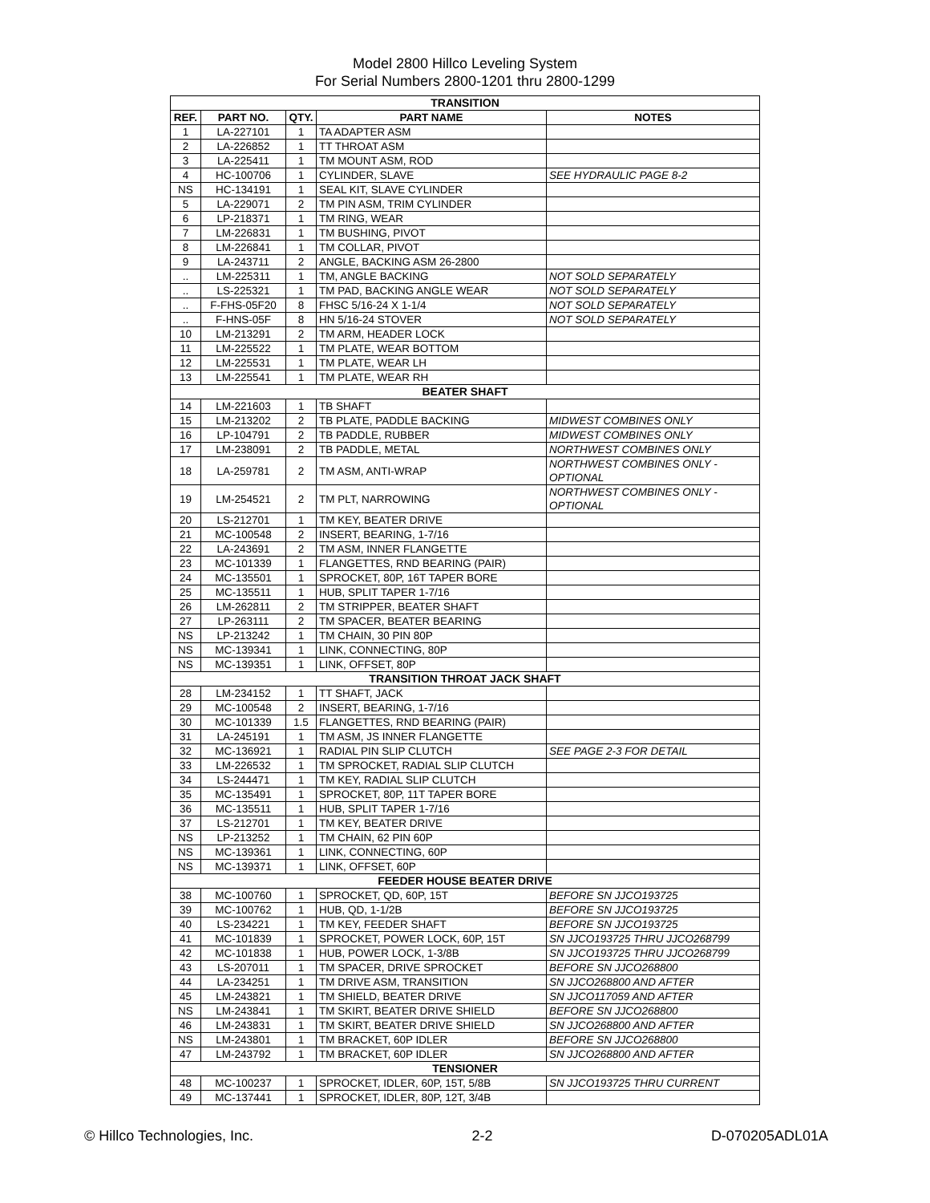Model 2800 Hillco Leveling System
For Serial Numbers 2800-1201 thru 2800-1299
| TRANSITION | | | | |
| REF. | PART NO. | QTY. | PART NAME | NOTES |
| 1 | LA-227101 | 1 | TA ADAPTER ASM | |
| 2 | LA-226852 | 1 | TT THROAT ASM | |
| 3 | LA-225411 | 1 | TM MOUNT ASM, ROD | |
| 4 | HC-100706 | 1 | CYLINDER, SLAVE | SEE HYDRAULIC PAGE 8-2 |
| NS | HC-134191 | 1 | SEAL KIT, SLAVE CYLINDER | |
| 5 | LA-229071 | 2 | TM PIN ASM, TRIM CYLINDER | |
| 6 | LP-218371 | 1 | TM RING, WEAR | |
| 7 | LM-226831 | 1 | TM BUSHING, PIVOT | |
| 8 | LM-226841 | 1 | TM COLLAR, PIVOT | |
| 9 | LA-243711 | 2 | ANGLE, BACKING ASM 26-2800 | |
| .. | LM-225311 | 1 | TM, ANGLE BACKING | NOT SOLD SEPARATELY |
| .. | LS-225321 | 1 | TM PAD, BACKING ANGLE WEAR | NOT SOLD SEPARATELY |
| .. | F-FHS-05F20 | 8 | FHSC 5/16-24 X 1-1/4 | NOT SOLD SEPARATELY |
| .. | F-HNS-05F | 8 | HN 5/16-24 STOVER | NOT SOLD SEPARATELY |
| 10 | LM-213291 | 2 | TM ARM, HEADER LOCK | |
| 11 | LM-225522 | 1 | TM PLATE, WEAR BOTTOM | |
| 12 | LM-225531 | 1 | TM PLATE, WEAR LH | |
| 13 | LM-225541 | 1 | TM PLATE, WEAR RH | |
| BEATER SHAFT | | | | |
| 14 | LM-221603 | 1 | TB SHAFT | |
| 15 | LM-213202 | 2 | TB PLATE, PADDLE BACKING | MIDWEST COMBINES ONLY |
| 16 | LP-104791 | 2 | TB PADDLE, RUBBER | MIDWEST COMBINES ONLY |
| 17 | LM-238091 | 2 | TB PADDLE, METAL | NORTHWEST COMBINES ONLY |
| 18 | LA-259781 | 2 | TM ASM, ANTI-WRAP | NORTHWEST COMBINES ONLY - OPTIONAL |
| 19 | LM-254521 | 2 | TM PLT, NARROWING | NORTHWEST COMBINES ONLY - OPTIONAL |
| 20 | LS-212701 | 1 | TM KEY, BEATER DRIVE | |
| 21 | MC-100548 | 2 | INSERT, BEARING, 1-7/16 | |
| 22 | LA-243691 | 2 | TM ASM, INNER FLANGETTE | |
| 23 | MC-101339 | 1 | FLANGETTES, RND BEARING (PAIR) | |
| 24 | MC-135501 | 1 | SPROCKET, 80P, 16T TAPER BORE | |
| 25 | MC-135511 | 1 | HUB, SPLIT TAPER 1-7/16 | |
| 26 | LM-262811 | 2 | TM STRIPPER, BEATER SHAFT | |
| 27 | LP-263111 | 2 | TM SPACER, BEATER BEARING | |
| NS | LP-213242 | 1 | TM CHAIN, 30 PIN 80P | |
| NS | MC-139341 | 1 | LINK, CONNECTING, 80P | |
| NS | MC-139351 | 1 | LINK, OFFSET, 80P | |
| TRANSITION THROAT JACK SHAFT | | | | |
| 28 | LM-234152 | 1 | TT SHAFT, JACK | |
| 29 | MC-100548 | 2 | INSERT, BEARING, 1-7/16 | |
| 30 | MC-101339 | 1.5 | FLANGETTES, RND BEARING (PAIR) | |
| 31 | LA-245191 | 1 | TM ASM, JS INNER FLANGETTE | |
| 32 | MC-136921 | 1 | RADIAL PIN SLIP CLUTCH | SEE PAGE 2-3 FOR DETAIL |
| 33 | LM-226532 | 1 | TM SPROCKET, RADIAL SLIP CLUTCH | |
| 34 | LS-244471 | 1 | TM KEY, RADIAL SLIP CLUTCH | |
| 35 | MC-135491 | 1 | SPROCKET, 80P, 11T TAPER BORE | |
| 36 | MC-135511 | 1 | HUB, SPLIT TAPER 1-7/16 | |
| 37 | LS-212701 | 1 | TM KEY, BEATER DRIVE | |
| NS | LP-213252 | 1 | TM CHAIN, 62 PIN 60P | |
| NS | MC-139361 | 1 | LINK, CONNECTING, 60P | |
| NS | MC-139371 | 1 | LINK, OFFSET, 60P | |
| FEEDER HOUSE BEATER DRIVE | | | | |
| 38 | MC-100760 | 1 | SPROCKET, QD, 60P, 15T | BEFORE SN JJCO193725 |
| 39 | MC-100762 | 1 | HUB, QD, 1-1/2B | BEFORE SN JJCO193725 |
| 40 | LS-234221 | 1 | TM KEY, FEEDER SHAFT | BEFORE SN JJCO193725 |
| 41 | MC-101839 | 1 | SPROCKET, POWER LOCK, 60P, 15T | SN JJCO193725 THRU JJCO268799 |
| 42 | MC-101838 | 1 | HUB, POWER LOCK, 1-3/8B | SN JJCO193725 THRU JJCO268799 |
| 43 | LS-207011 | 1 | TM SPACER, DRIVE SPROCKET | BEFORE SN JJCO268800 |
| 44 | LA-234251 | 1 | TM DRIVE ASM, TRANSITION | SN JJCO268800 AND AFTER |
| 45 | LM-243821 | 1 | TM SHIELD, BEATER DRIVE | SN JJCO117059 AND AFTER |
| NS | LM-243841 | 1 | TM SKIRT, BEATER DRIVE SHIELD | BEFORE SN JJCO268800 |
| 46 | LM-243831 | 1 | TM SKIRT, BEATER DRIVE SHIELD | SN JJCO268800 AND AFTER |
| NS | LM-243801 | 1 | TM BRACKET, 60P IDLER | BEFORE SN JJCO268800 |
| 47 | LM-243792 | 1 | TM BRACKET, 60P IDLER | SN JJCO268800 AND AFTER |
| TENSIONER | | | | |
| 48 | MC-100237 | 1 | SPROCKET, IDLER, 60P, 15T, 5/8B | SN JJCO193725 THRU CURRENT |
| 49 | MC-137441 | 1 | SPROCKET, IDLER, 80P, 12T, 3/4B | |
© Hillco Technologies, Inc. 2-2 D-070205ADL01A